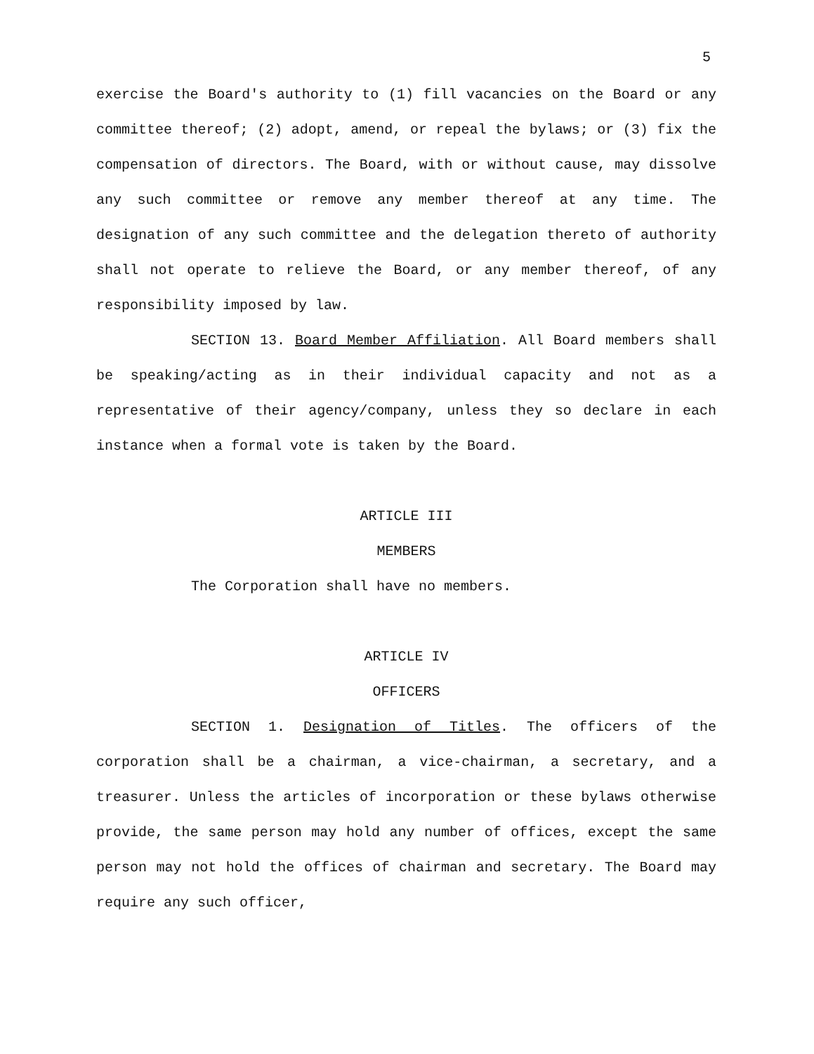5
exercise the Board's authority to (1) fill vacancies on the Board or any committee thereof; (2) adopt, amend, or repeal the bylaws; or (3) fix the compensation of directors. The Board, with or without cause, may dissolve any such committee or remove any member thereof at any time. The designation of any such committee and the delegation thereto of authority shall not operate to relieve the Board, or any member thereof, of any responsibility imposed by law.
SECTION 13. Board Member Affiliation. All Board members shall be speaking/acting as in their individual capacity and not as a representative of their agency/company, unless they so declare in each instance when a formal vote is taken by the Board.
ARTICLE III
MEMBERS
The Corporation shall have no members.
ARTICLE IV
OFFICERS
SECTION 1. Designation of Titles. The officers of the corporation shall be a chairman, a vice-chairman, a secretary, and a treasurer. Unless the articles of incorporation or these bylaws otherwise provide, the same person may hold any number of offices, except the same person may not hold the offices of chairman and secretary. The Board may require any such officer,